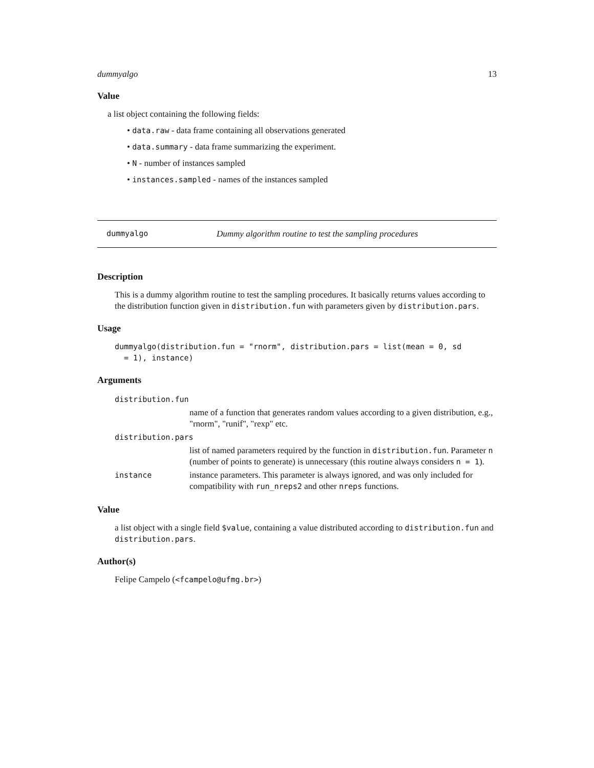dummyalgo 13
Value
a list object containing the following fields:
• data.raw - data frame containing all observations generated
• data.summary - data frame summarizing the experiment.
• N - number of instances sampled
• instances.sampled - names of the instances sampled
dummyalgo Dummy algorithm routine to test the sampling procedures
Description
This is a dummy algorithm routine to test the sampling procedures. It basically returns values according to the distribution function given in distribution.fun with parameters given by distribution.pars.
Usage
dummyalgo(distribution.fun = "rnorm", distribution.pars = list(mean = 0, sd
  = 1), instance)
Arguments
| distribution.fun | |
| | name of a function that generates random values according to a given distribution, e.g., "rnorm", "runif", "rexp" etc. |
| distribution.pars | |
| | list of named parameters required by the function in distribution.fun . Parameter n (number of points to generate) is unnecessary (this routine always considers n = 1 ). |
| instance | instance parameters. This parameter is always ignored, and was only included for compatibility with run_nreps2 and other nreps functions. |
Value
a list object with a single field $value, containing a value distributed according to distribution.fun and distribution.pars.
Author(s)
Felipe Campelo (<fcampelo@ufmg.br>)